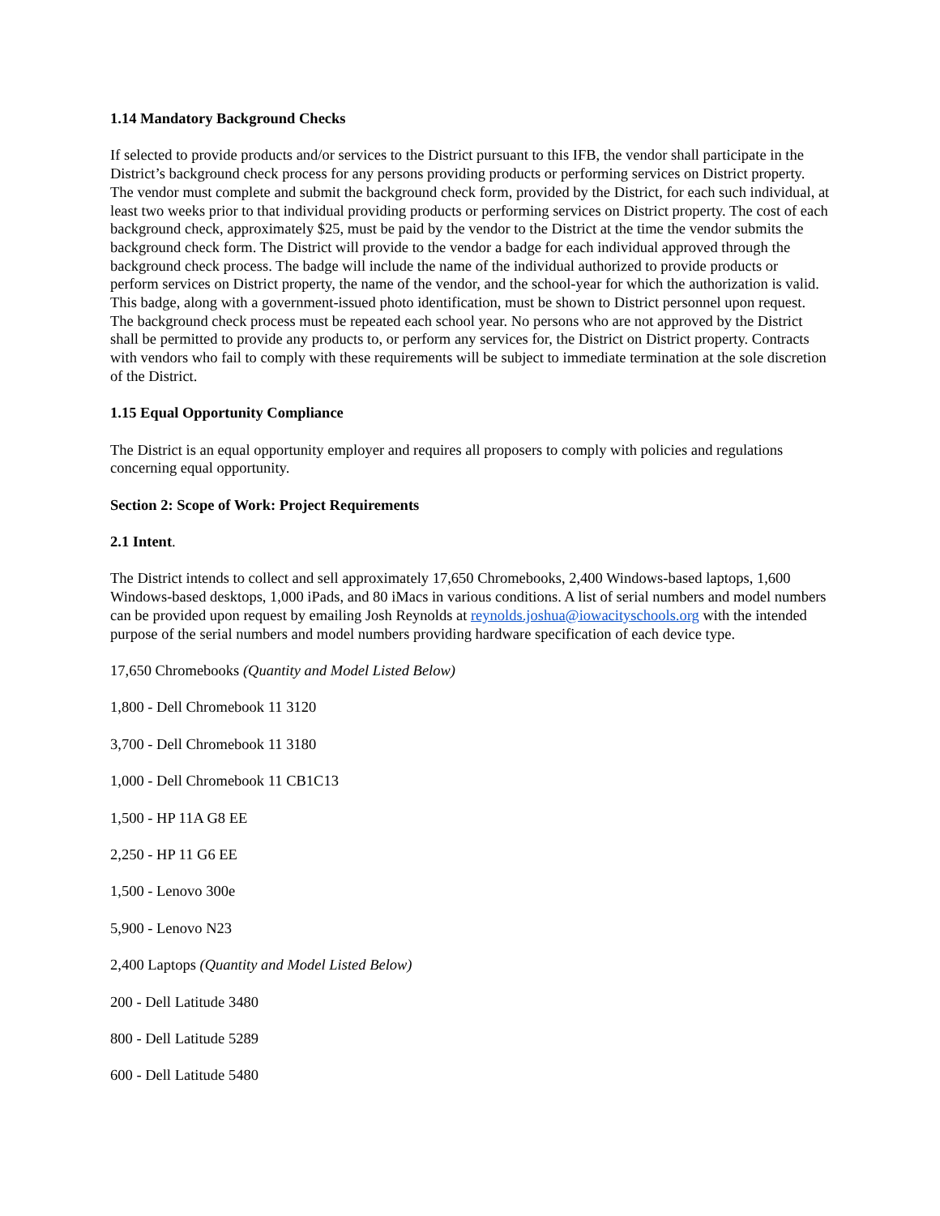1.14 Mandatory Background Checks
If selected to provide products and/or services to the District pursuant to this IFB, the vendor shall participate in the District’s background check process for any persons providing products or performing services on District property. The vendor must complete and submit the background check form, provided by the District, for each such individual, at least two weeks prior to that individual providing products or performing services on District property. The cost of each background check, approximately $25, must be paid by the vendor to the District at the time the vendor submits the background check form. The District will provide to the vendor a badge for each individual approved through the background check process. The badge will include the name of the individual authorized to provide products or perform services on District property, the name of the vendor, and the school-year for which the authorization is valid. This badge, along with a government-issued photo identification, must be shown to District personnel upon request. The background check process must be repeated each school year. No persons who are not approved by the District shall be permitted to provide any products to, or perform any services for, the District on District property. Contracts with vendors who fail to comply with these requirements will be subject to immediate termination at the sole discretion of the District.
1.15 Equal Opportunity Compliance
The District is an equal opportunity employer and requires all proposers to comply with policies and regulations concerning equal opportunity.
Section 2: Scope of Work: Project Requirements
2.1 Intent.
The District intends to collect and sell approximately 17,650 Chromebooks, 2,400 Windows-based laptops, 1,600 Windows-based desktops, 1,000 iPads, and 80 iMacs in various conditions. A list of serial numbers and model numbers can be provided upon request by emailing Josh Reynolds at reynolds.joshua@iowacityschools.org with the intended purpose of the serial numbers and model numbers providing hardware specification of each device type.
17,650 Chromebooks (Quantity and Model Listed Below)
1,800 - Dell Chromebook 11 3120
3,700 - Dell Chromebook 11 3180
1,000 - Dell Chromebook 11 CB1C13
1,500 - HP 11A G8 EE
2,250 - HP 11 G6 EE
1,500 - Lenovo 300e
5,900 - Lenovo N23
2,400 Laptops (Quantity and Model Listed Below)
200 - Dell Latitude 3480
800 - Dell Latitude 5289
600 - Dell Latitude 5480